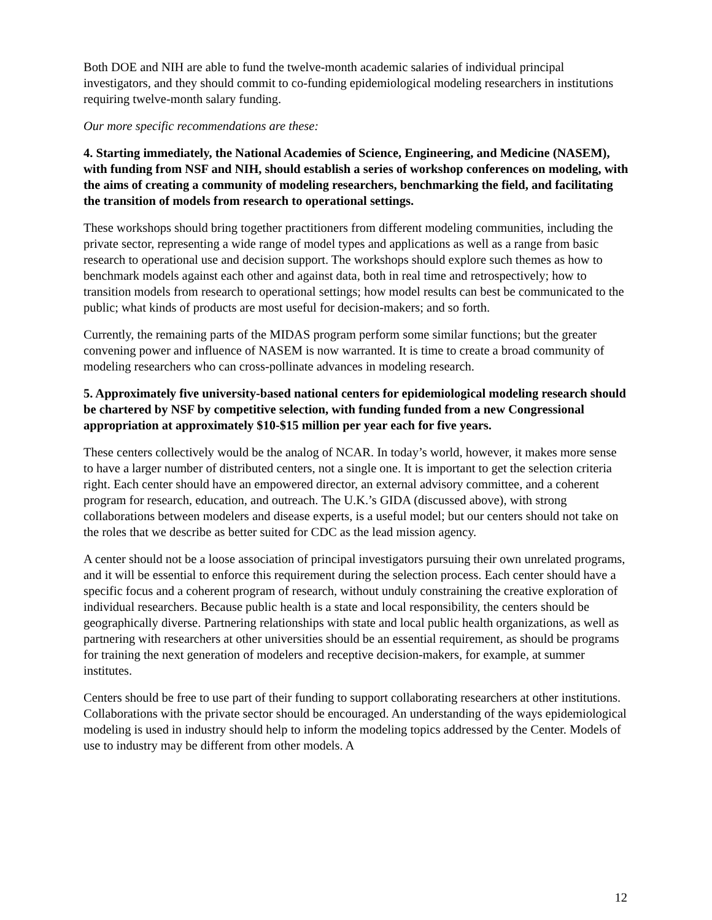Both DOE and NIH are able to fund the twelve-month academic salaries of individual principal investigators, and they should commit to co-funding epidemiological modeling researchers in institutions requiring twelve-month salary funding.
Our more specific recommendations are these:
4. Starting immediately, the National Academies of Science, Engineering, and Medicine (NASEM), with funding from NSF and NIH, should establish a series of workshop conferences on modeling, with the aims of creating a community of modeling researchers, benchmarking the field, and facilitating the transition of models from research to operational settings.
These workshops should bring together practitioners from different modeling communities, including the private sector, representing a wide range of model types and applications as well as a range from basic research to operational use and decision support. The workshops should explore such themes as how to benchmark models against each other and against data, both in real time and retrospectively; how to transition models from research to operational settings; how model results can best be communicated to the public; what kinds of products are most useful for decision-makers; and so forth.
Currently, the remaining parts of the MIDAS program perform some similar functions; but the greater convening power and influence of NASEM is now warranted. It is time to create a broad community of modeling researchers who can cross-pollinate advances in modeling research.
5. Approximately five university-based national centers for epidemiological modeling research should be chartered by NSF by competitive selection, with funding funded from a new Congressional appropriation at approximately $10-$15 million per year each for five years.
These centers collectively would be the analog of NCAR. In today’s world, however, it makes more sense to have a larger number of distributed centers, not a single one. It is important to get the selection criteria right. Each center should have an empowered director, an external advisory committee, and a coherent program for research, education, and outreach. The U.K.’s GIDA (discussed above), with strong collaborations between modelers and disease experts, is a useful model; but our centers should not take on the roles that we describe as better suited for CDC as the lead mission agency.
A center should not be a loose association of principal investigators pursuing their own unrelated programs, and it will be essential to enforce this requirement during the selection process. Each center should have a specific focus and a coherent program of research, without unduly constraining the creative exploration of individual researchers. Because public health is a state and local responsibility, the centers should be geographically diverse. Partnering relationships with state and local public health organizations, as well as partnering with researchers at other universities should be an essential requirement, as should be programs for training the next generation of modelers and receptive decision-makers, for example, at summer institutes.
Centers should be free to use part of their funding to support collaborating researchers at other institutions. Collaborations with the private sector should be encouraged. An understanding of the ways epidemiological modeling is used in industry should help to inform the modeling topics addressed by the Center. Models of use to industry may be different from other models. A
12